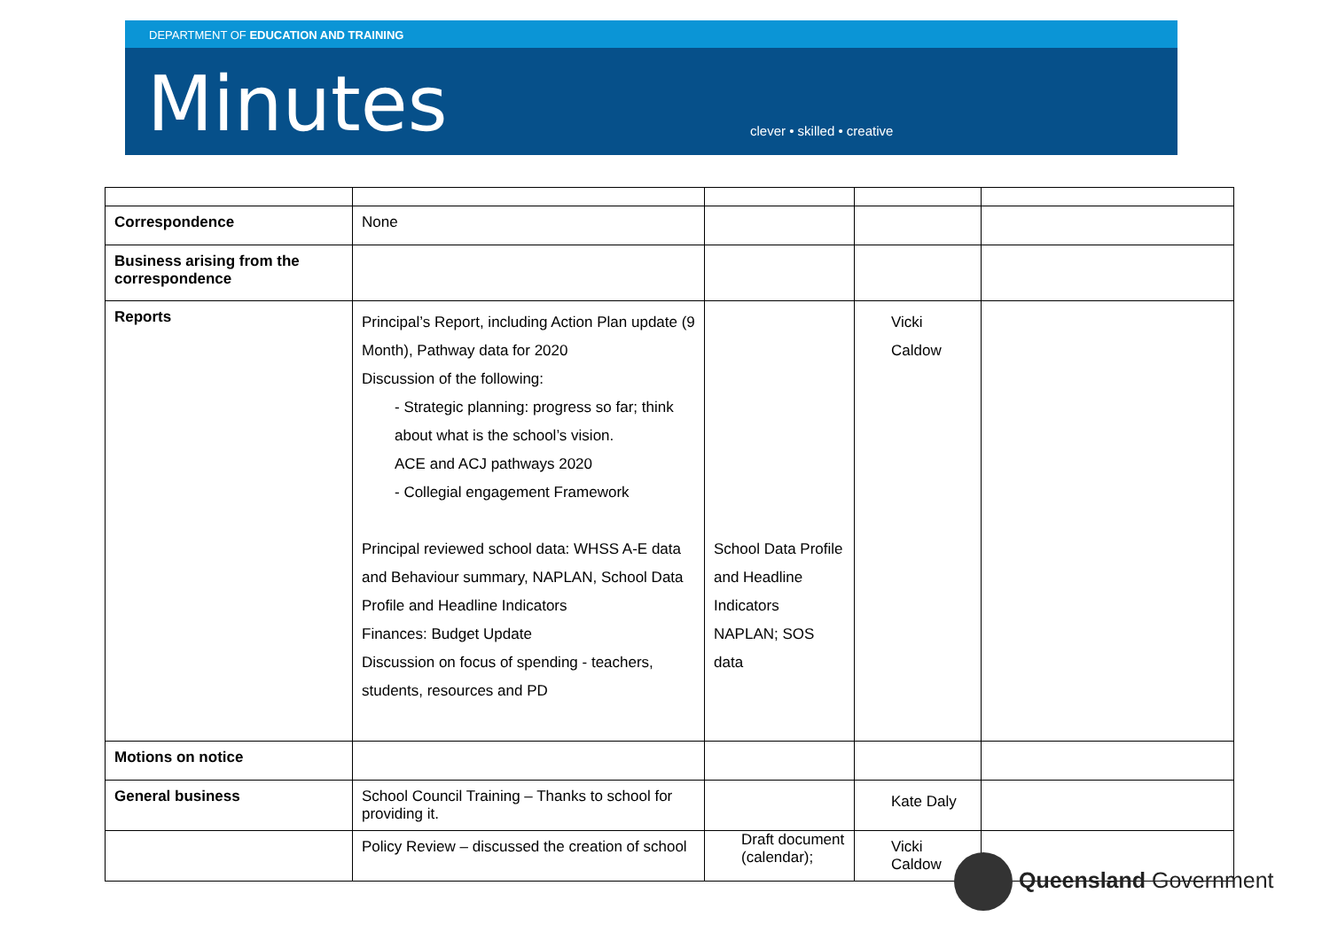DEPARTMENT OF EDUCATION AND TRAINING
Minutes
clever • skilled • creative
| Correspondence | None | | | |
| Business arising from the correspondence | | | | |
| Reports | Principal’s Report, including Action Plan update (9 Month), Pathway data for 2020 Discussion of the following: - Strategic planning: progress so far; think about what is the school’s vision. ACE and ACJ pathways 2020 - Collegial engagement Framework Principal reviewed school data: WHSS A-E data and Behaviour summary, NAPLAN, School Data Profile and Headline Indicators Finances: Budget Update Discussion on focus of spending - teachers, students, resources and PD | School Data Profile and Headline Indicators NAPLAN; SOS data | Vicki Caldow | |
| Motions on notice | | | | |
| General business | School Council Training – Thanks to school for providing it. | | Kate Daly | |
| | Policy Review – discussed the creation of school | Draft document (calendar); | Vicki Caldow | |
Queensland Government